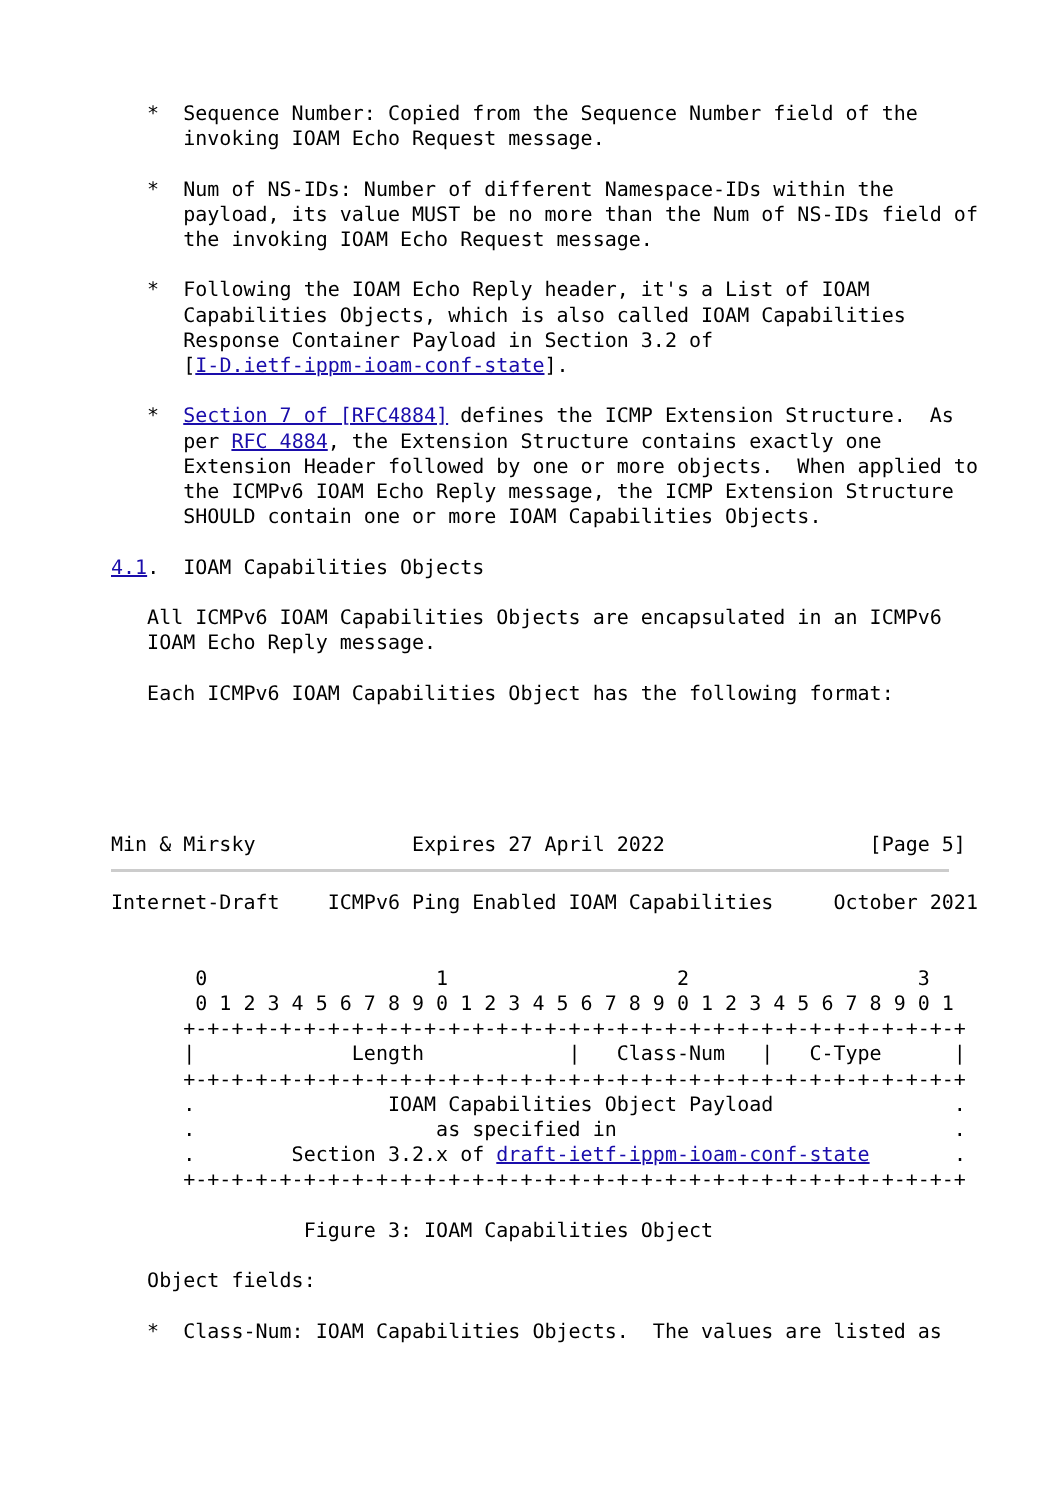*  Sequence Number: Copied from the Sequence Number field of the
      invoking IOAM Echo Request message.

   *  Num of NS-IDs: Number of different Namespace-IDs within the
      payload, its value MUST be no more than the Num of NS-IDs field of
      the invoking IOAM Echo Request message.

   *  Following the IOAM Echo Reply header, it's a List of IOAM
      Capabilities Objects, which is also called IOAM Capabilities
      Response Container Payload in Section 3.2 of
      [I-D.ietf-ippm-ioam-conf-state].

   *  Section 7 of [RFC4884] defines the ICMP Extension Structure.  As
      per RFC 4884, the Extension Structure contains exactly one
      Extension Header followed by one or more objects.  When applied to
      the ICMPv6 IOAM Echo Reply message, the ICMP Extension Structure
      SHOULD contain one or more IOAM Capabilities Objects.

4.1.  IOAM Capabilities Objects

   All ICMPv6 IOAM Capabilities Objects are encapsulated in an ICMPv6
   IOAM Echo Reply message.

   Each ICMPv6 IOAM Capabilities Object has the following format:





Min & Mirsky             Expires 27 April 2022                 [Page 5]
Internet-Draft    ICMPv6 Ping Enabled IOAM Capabilities     October 2021


       0                   1                   2                   3
       0 1 2 3 4 5 6 7 8 9 0 1 2 3 4 5 6 7 8 9 0 1 2 3 4 5 6 7 8 9 0 1
      +-+-+-+-+-+-+-+-+-+-+-+-+-+-+-+-+-+-+-+-+-+-+-+-+-+-+-+-+-+-+-+-+
      |             Length            |   Class-Num   |   C-Type      |
      +-+-+-+-+-+-+-+-+-+-+-+-+-+-+-+-+-+-+-+-+-+-+-+-+-+-+-+-+-+-+-+-+
      .                IOAM Capabilities Object Payload               .
      .                    as specified in                            .
      .        Section 3.2.x of draft-ietf-ippm-ioam-conf-state       .
      +-+-+-+-+-+-+-+-+-+-+-+-+-+-+-+-+-+-+-+-+-+-+-+-+-+-+-+-+-+-+-+-+

                Figure 3: IOAM Capabilities Object

   Object fields:

   *  Class-Num: IOAM Capabilities Objects.  The values are listed as